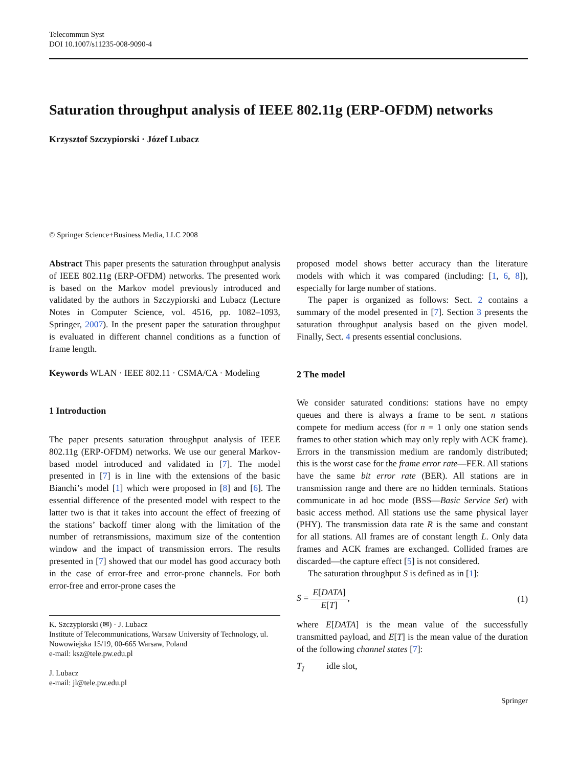Telecommun Syst
DOI 10.1007/s11235-008-9090-4
Saturation throughput analysis of IEEE 802.11g (ERP-OFDM) networks
Krzysztof Szczypiorski · Józef Lubacz
© Springer Science+Business Media, LLC 2008
Abstract This paper presents the saturation throughput analysis of IEEE 802.11g (ERP-OFDM) networks. The presented work is based on the Markov model previously introduced and validated by the authors in Szczypiorski and Lubacz (Lecture Notes in Computer Science, vol. 4516, pp. 1082–1093, Springer, 2007). In the present paper the saturation throughput is evaluated in different channel conditions as a function of frame length.
Keywords WLAN · IEEE 802.11 · CSMA/CA · Modeling
1 Introduction
The paper presents saturation throughput analysis of IEEE 802.11g (ERP-OFDM) networks. We use our general Markov-based model introduced and validated in [7]. The model presented in [7] is in line with the extensions of the basic Bianchi’s model [1] which were proposed in [8] and [6]. The essential difference of the presented model with respect to the latter two is that it takes into account the effect of freezing of the stations’ backoff timer along with the limitation of the number of retransmissions, maximum size of the contention window and the impact of transmission errors. The results presented in [7] showed that our model has good accuracy both in the case of error-free and error-prone channels. For both error-free and error-prone cases the
K. Szczypiorski (✉) · J. Lubacz
Institute of Telecommunications, Warsaw University of Technology, ul. Nowowiejska 15/19, 00-665 Warsaw, Poland
e-mail: ksz@tele.pw.edu.pl
J. Lubacz
e-mail: jl@tele.pw.edu.pl
proposed model shows better accuracy than the literature models with which it was compared (including: [1, 6, 8]), especially for large number of stations.
The paper is organized as follows: Sect. 2 contains a summary of the model presented in [7]. Section 3 presents the saturation throughput analysis based on the given model. Finally, Sect. 4 presents essential conclusions.
2 The model
We consider saturated conditions: stations have no empty queues and there is always a frame to be sent. n stations compete for medium access (for n = 1 only one station sends frames to other station which may only reply with ACK frame). Errors in the transmission medium are randomly distributed; this is the worst case for the frame error rate—FER. All stations have the same bit error rate (BER). All stations are in transmission range and there are no hidden terminals. Stations communicate in ad hoc mode (BSS—Basic Service Set) with basic access method. All stations use the same physical layer (PHY). The transmission data rate R is the same and constant for all stations. All frames are of constant length L. Only data frames and ACK frames are exchanged. Collided frames are discarded—the capture effect [5] is not considered.
The saturation throughput S is defined as in [1]:
S = E[DATA] E[T], (1)
where E[DATA] is the mean value of the successfully transmitted payload, and E[T] is the mean value of the duration of the following channel states [7]:
T<sub>I</sub> idle slot,
Springer